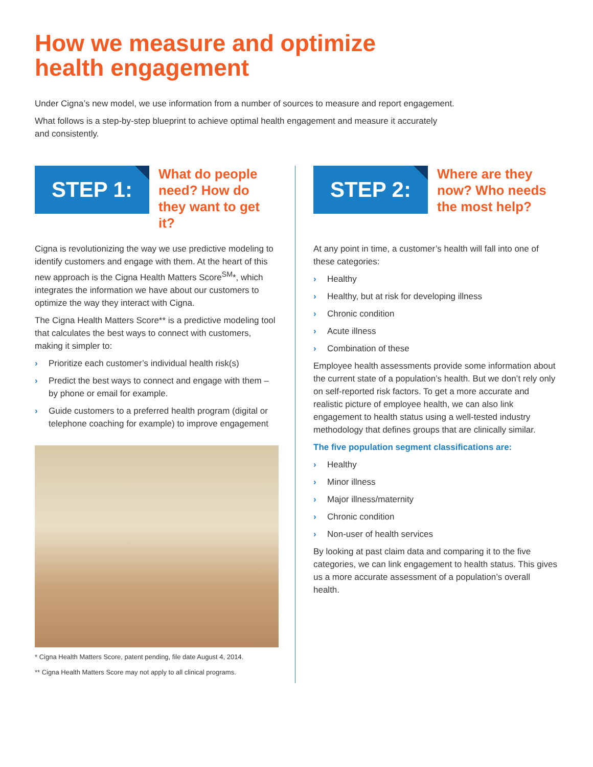How we measure and optimize
health engagement
Under Cigna’s new model, we use information from a number of sources to measure and report engagement.
What follows is a step-by-step blueprint to achieve optimal health engagement and measure it accurately
and consistently.
STEP 1:
What do people need? How do they want to get it?
Cigna is revolutionizing the way we use predictive modeling to identify customers and engage with them. At the heart of this new approach is the Cigna Health Matters Score<sup>SM</sup>*, which integrates the information we have about our customers to optimize the way they interact with Cigna.
The Cigna Health Matters Score** is a predictive modeling tool that calculates the best ways to connect with customers, making it simpler to:
› Prioritize each customer’s individual health risk(s)
› Predict the best ways to connect and engage with them – by phone or email for example.
› Guide customers to a preferred health program (digital or telephone coaching for example) to improve engagement
* Cigna Health Matters Score, patent pending, file date August 4, 2014.
** Cigna Health Matters Score may not apply to all clinical programs.
STEP 2:
Where are they now? Who needs the most help?
At any point in time, a customer’s health will fall into one of these categories:
› Healthy
› Healthy, but at risk for developing illness
› Chronic condition
› Acute illness
› Combination of these
Employee health assessments provide some information about the current state of a population’s health. But we don’t rely only on self-reported risk factors. To get a more accurate and realistic picture of employee health, we can also link engagement to health status using a well-tested industry methodology that defines groups that are clinically similar.
The five population segment classifications are:
› Healthy
› Minor illness
› Major illness/maternity
› Chronic condition
› Non-user of health services
By looking at past claim data and comparing it to the five categories, we can link engagement to health status. This gives us a more accurate assessment of a population’s overall health.